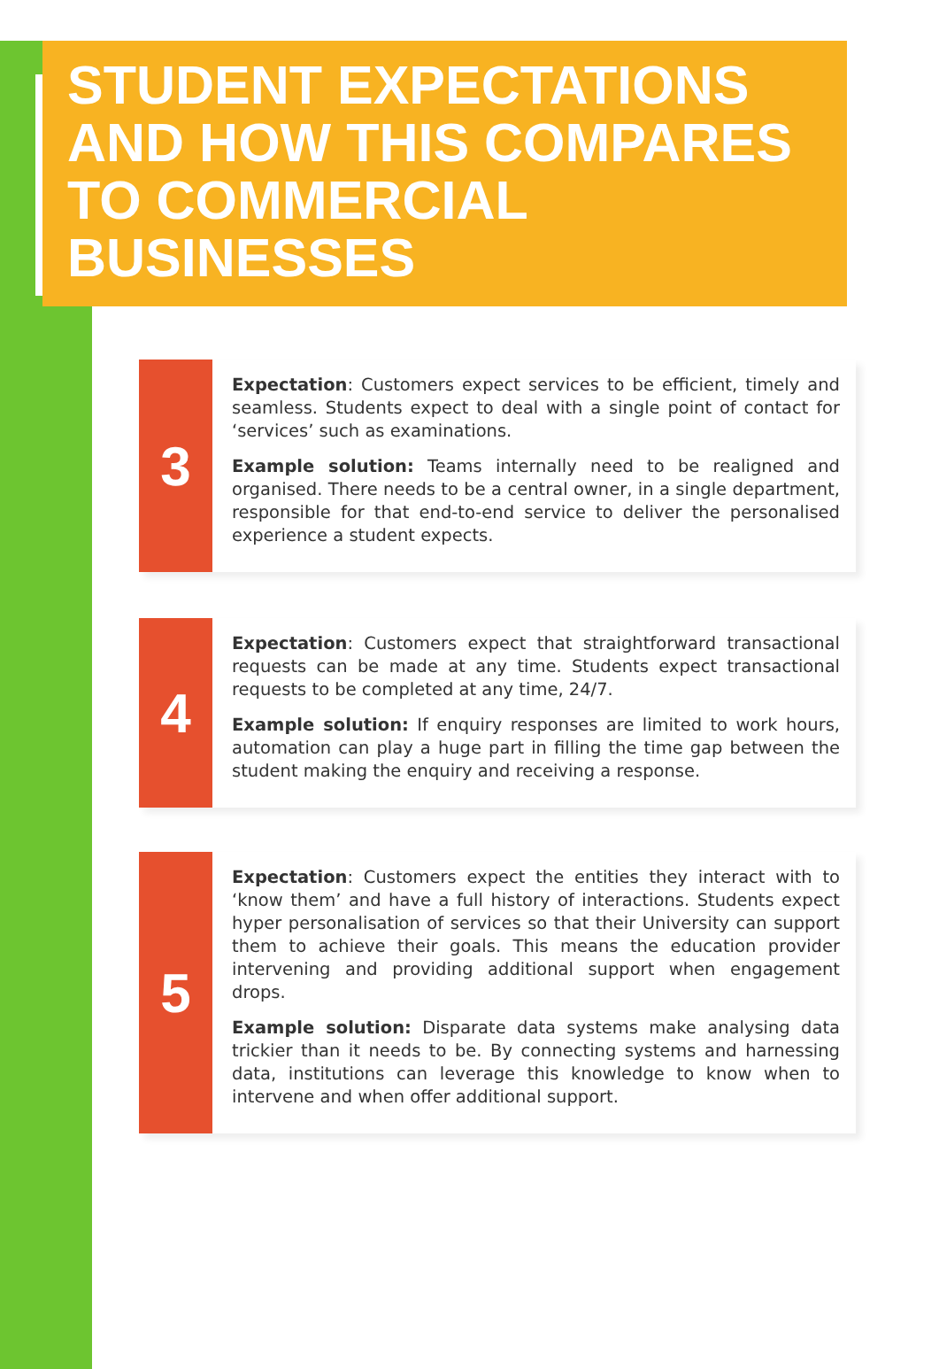STUDENT EXPECTATIONS AND HOW THIS COMPARES TO COMMERCIAL BUSINESSES
3
Expectation: Customers expect services to be efficient, timely and seamless. Students expect to deal with a single point of contact for ‘services’ such as examinations.
Example solution: Teams internally need to be realigned and organised. There needs to be a central owner, in a single department, responsible for that end-to-end service to deliver the personalised experience a student expects.
4
Expectation: Customers expect that straightforward transactional requests can be made at any time. Students expect transactional requests to be completed at any time, 24/7.
Example solution: If enquiry responses are limited to work hours, automation can play a huge part in filling the time gap between the student making the enquiry and receiving a response.
5
Expectation: Customers expect the entities they interact with to ‘know them’ and have a full history of interactions. Students expect hyper personalisation of services so that their University can support them to achieve their goals. This means the education provider intervening and providing additional support when engagement drops.
Example solution: Disparate data systems make analysing data trickier than it needs to be. By connecting systems and harnessing data, institutions can leverage this knowledge to know when to intervene and when offer additional support.